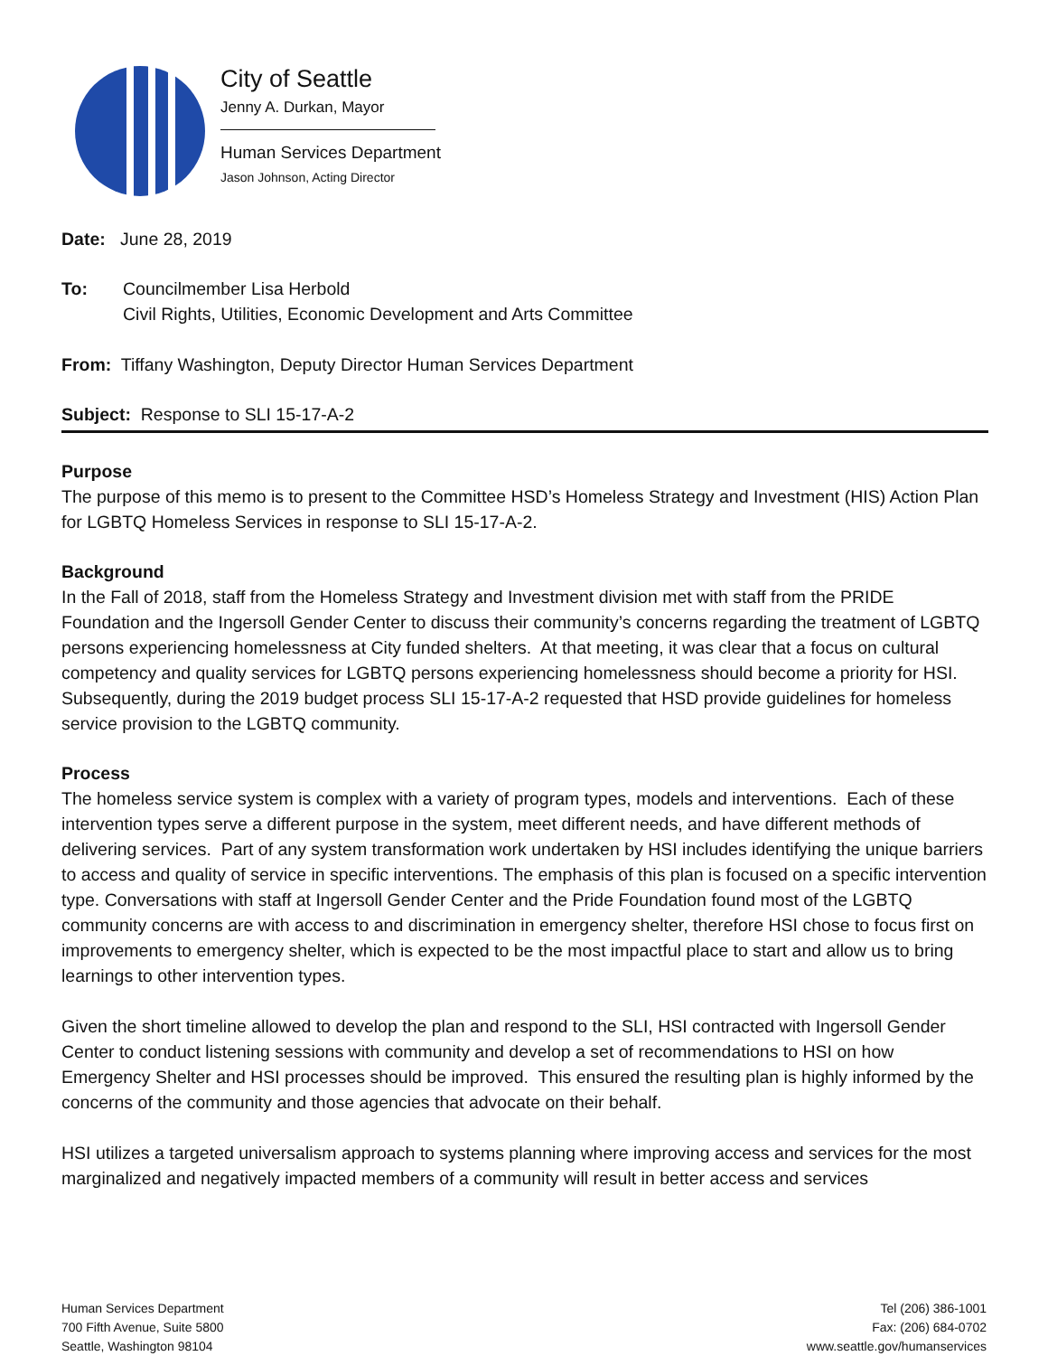City of Seattle
Jenny A. Durkan, Mayor
Human Services Department
Jason Johnson, Acting Director
Date: June 28, 2019
To: Councilmember Lisa Herbold
Civil Rights, Utilities, Economic Development and Arts Committee
From: Tiffany Washington, Deputy Director Human Services Department
Subject: Response to SLI 15-17-A-2
Purpose
The purpose of this memo is to present to the Committee HSD’s Homeless Strategy and Investment (HIS) Action Plan for LGBTQ Homeless Services in response to SLI 15-17-A-2.
Background
In the Fall of 2018, staff from the Homeless Strategy and Investment division met with staff from the PRIDE Foundation and the Ingersoll Gender Center to discuss their community’s concerns regarding the treatment of LGBTQ persons experiencing homelessness at City funded shelters. At that meeting, it was clear that a focus on cultural competency and quality services for LGBTQ persons experiencing homelessness should become a priority for HSI. Subsequently, during the 2019 budget process SLI 15-17-A-2 requested that HSD provide guidelines for homeless service provision to the LGBTQ community.
Process
The homeless service system is complex with a variety of program types, models and interventions. Each of these intervention types serve a different purpose in the system, meet different needs, and have different methods of delivering services. Part of any system transformation work undertaken by HSI includes identifying the unique barriers to access and quality of service in specific interventions. The emphasis of this plan is focused on a specific intervention type. Conversations with staff at Ingersoll Gender Center and the Pride Foundation found most of the LGBTQ community concerns are with access to and discrimination in emergency shelter, therefore HSI chose to focus first on improvements to emergency shelter, which is expected to be the most impactful place to start and allow us to bring learnings to other intervention types.
Given the short timeline allowed to develop the plan and respond to the SLI, HSI contracted with Ingersoll Gender Center to conduct listening sessions with community and develop a set of recommendations to HSI on how Emergency Shelter and HSI processes should be improved. This ensured the resulting plan is highly informed by the concerns of the community and those agencies that advocate on their behalf.
HSI utilizes a targeted universalism approach to systems planning where improving access and services for the most marginalized and negatively impacted members of a community will result in better access and services
Human Services Department
700 Fifth Avenue, Suite 5800
Seattle, Washington 98104
Tel (206) 386-1001
Fax: (206) 684-0702
www.seattle.gov/humanservices